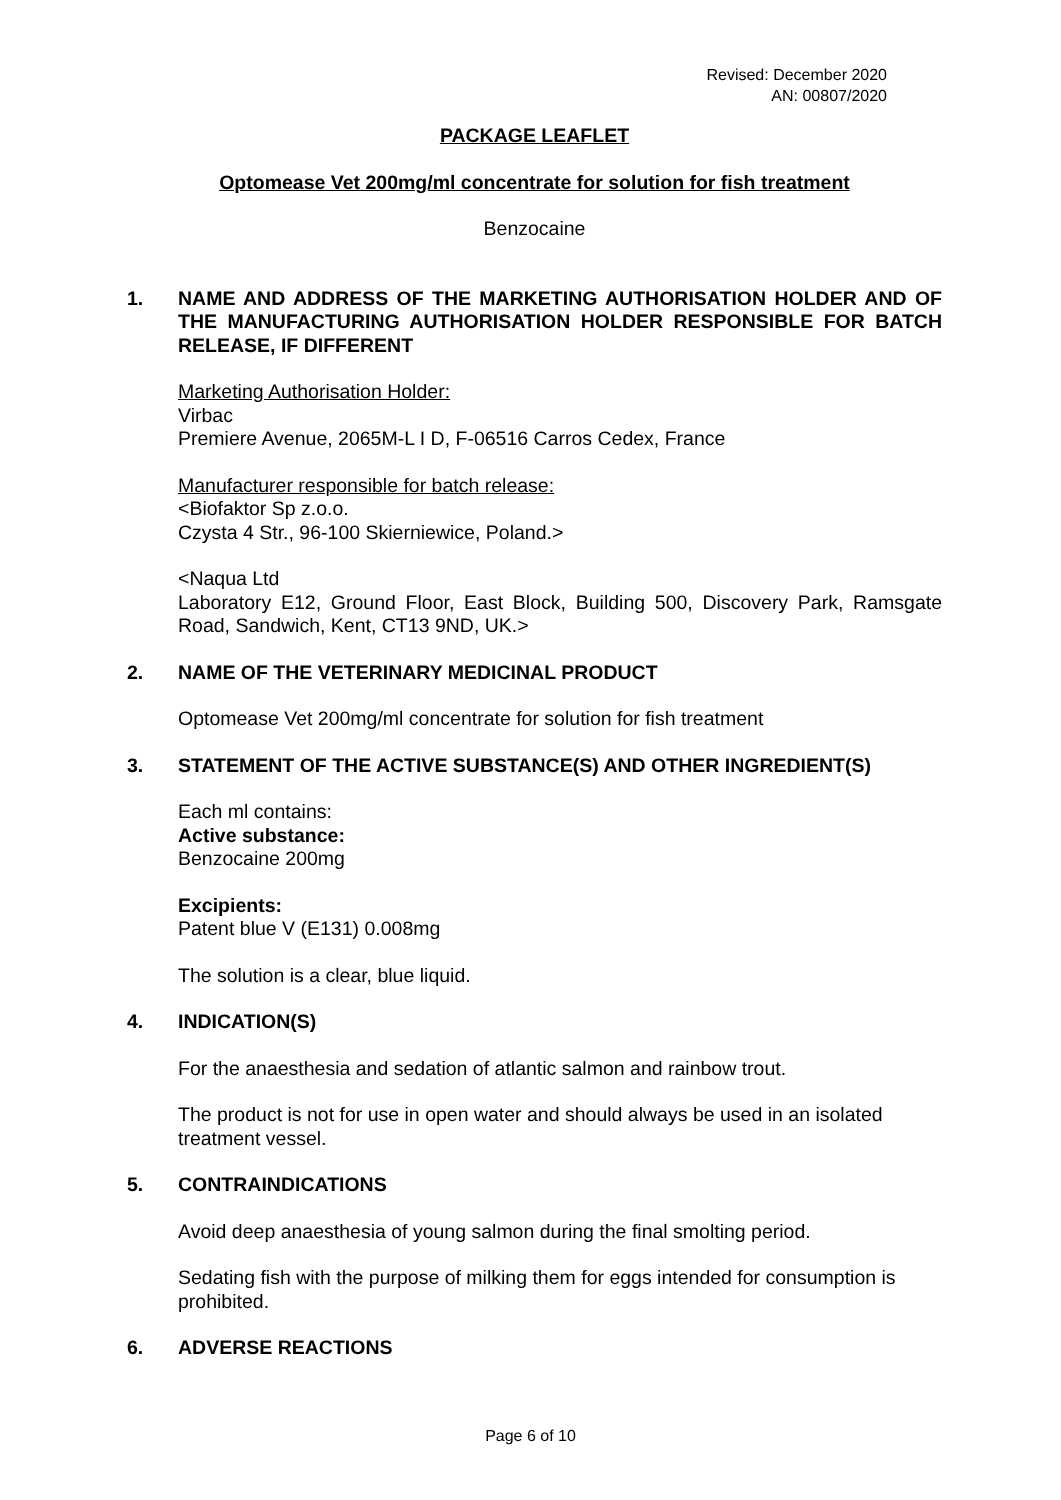Revised: December 2020
AN: 00807/2020
PACKAGE LEAFLET
Optomease Vet 200mg/ml concentrate for solution for fish treatment
Benzocaine
1. NAME AND ADDRESS OF THE MARKETING AUTHORISATION HOLDER AND OF THE MANUFACTURING AUTHORISATION HOLDER RESPONSIBLE FOR BATCH RELEASE, IF DIFFERENT
Marketing Authorisation Holder:
Virbac
Premiere Avenue, 2065M-L I D, F-06516 Carros Cedex, France
Manufacturer responsible for batch release:
<Biofaktor Sp z.o.o.
Czysta 4 Str., 96-100 Skierniewice, Poland.>
<Naqua Ltd
Laboratory E12, Ground Floor, East Block, Building 500, Discovery Park, Ramsgate Road, Sandwich, Kent, CT13 9ND, UK.>
2. NAME OF THE VETERINARY MEDICINAL PRODUCT
Optomease Vet 200mg/ml concentrate for solution for fish treatment
3. STATEMENT OF THE ACTIVE SUBSTANCE(S) AND OTHER INGREDIENT(S)
Each ml contains:
Active substance:
Benzocaine 200mg
Excipients:
Patent blue V (E131) 0.008mg
The solution is a clear, blue liquid.
4. INDICATION(S)
For the anaesthesia and sedation of atlantic salmon and rainbow trout.
The product is not for use in open water and should always be used in an isolated treatment vessel.
5. CONTRAINDICATIONS
Avoid deep anaesthesia of young salmon during the final smolting period.
Sedating fish with the purpose of milking them for eggs intended for consumption is prohibited.
6. ADVERSE REACTIONS
Page 6 of 10